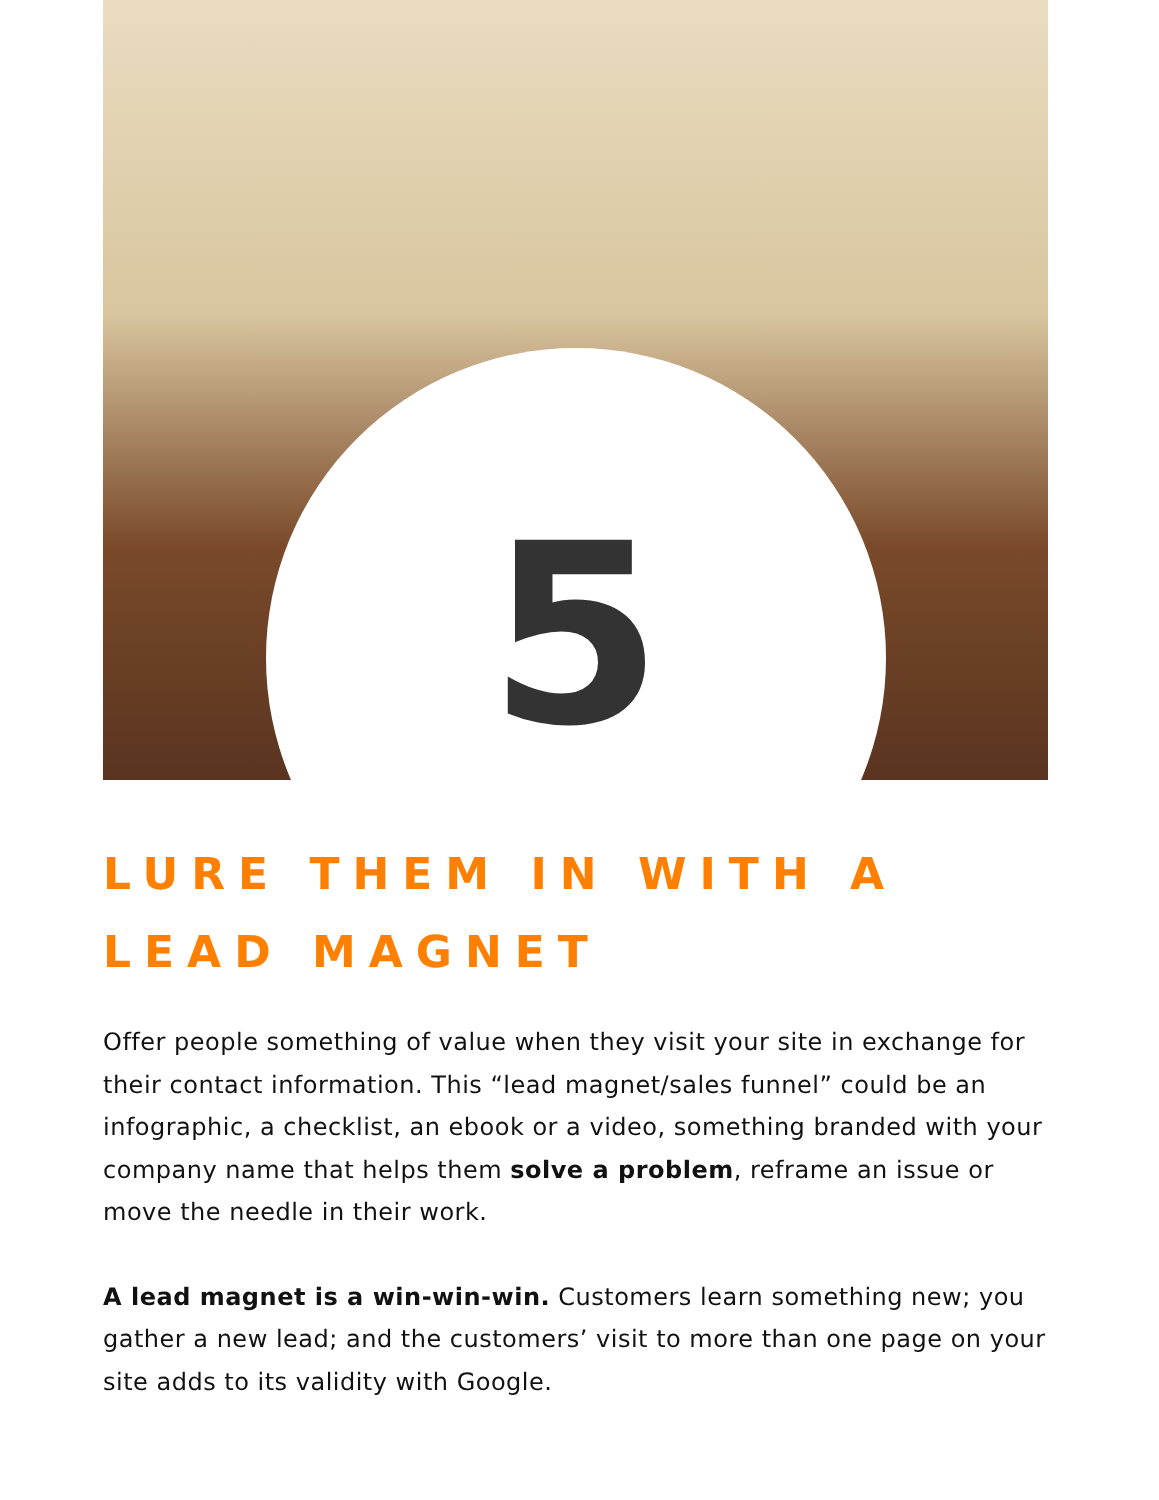5
LURE THEM IN WITH A
LEAD MAGNET
Offer people something of value when they visit your site in exchange for their contact information. This “lead magnet/sales funnel” could be an infographic, a checklist, an ebook or a video, something branded with your company name that helps them solve a problem, reframe an issue or move the needle in their work.
A lead magnet is a win-win-win. Customers learn something new; you gather a new lead; and the customers’ visit to more than one page on your site adds to its validity with Google.